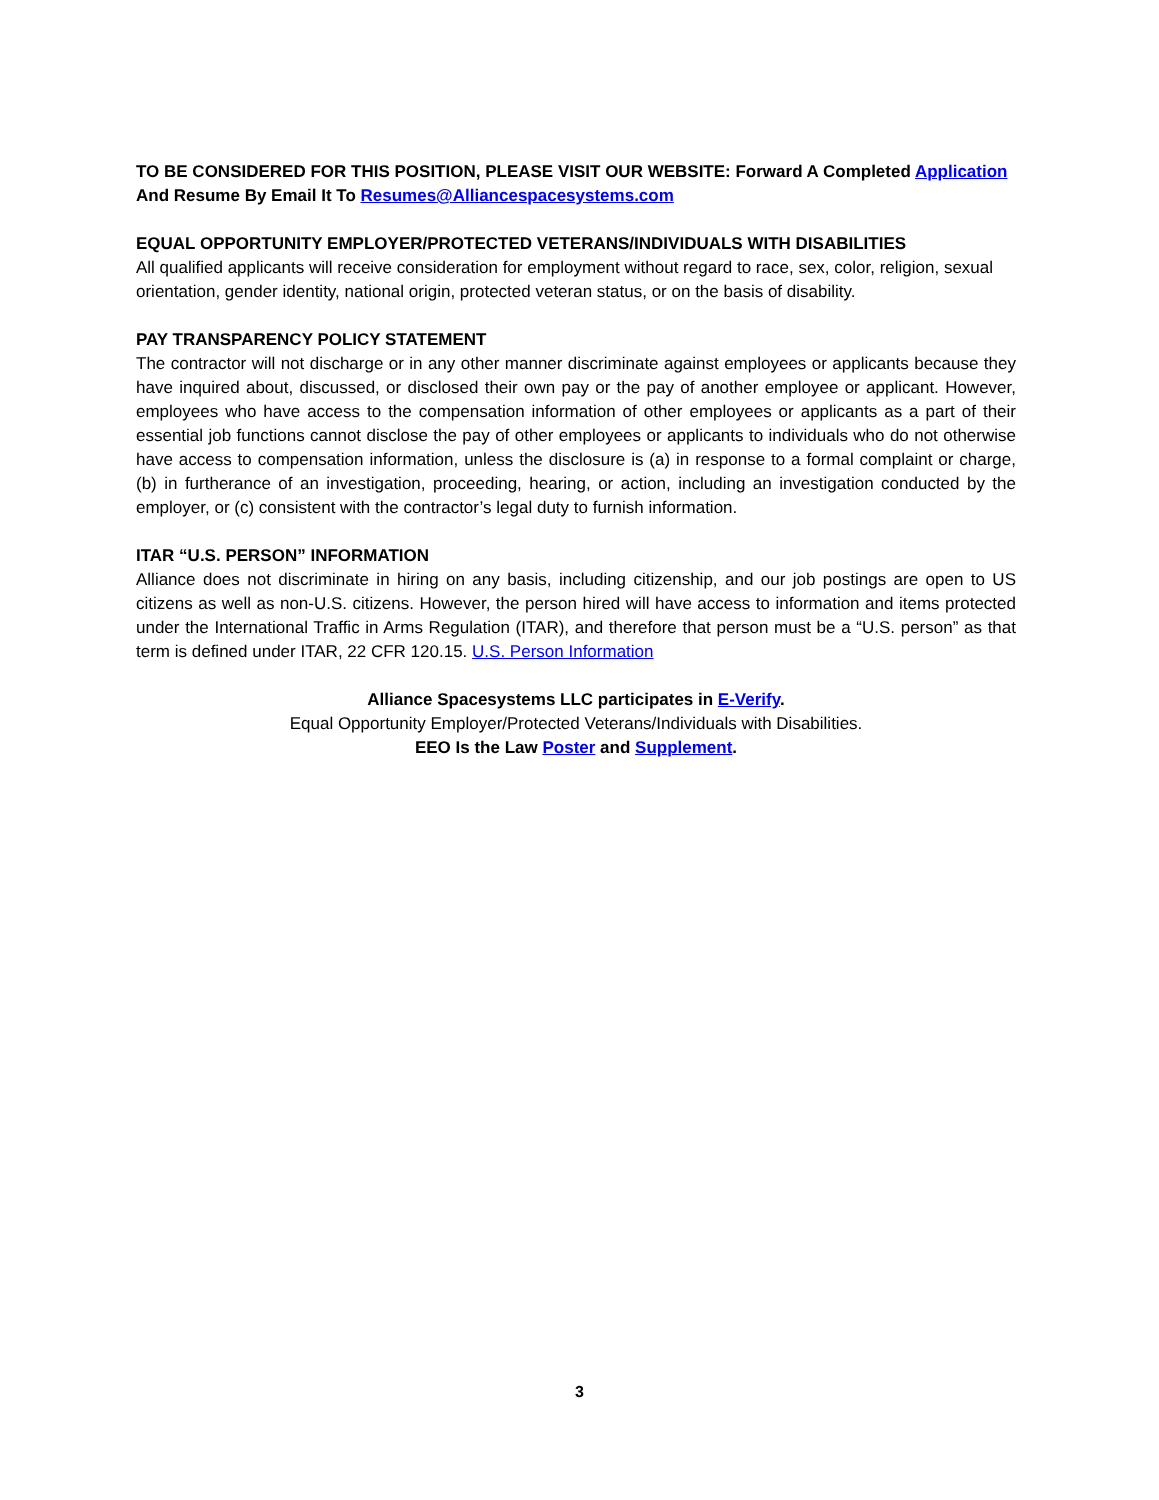TO BE CONSIDERED FOR THIS POSITION, PLEASE VISIT OUR WEBSITE: Forward A Completed Application
And Resume By Email It To Resumes@Alliancespacesystems.com
EQUAL OPPORTUNITY EMPLOYER/PROTECTED VETERANS/INDIVIDUALS WITH DISABILITIES
All qualified applicants will receive consideration for employment without regard to race, sex, color, religion, sexual orientation, gender identity, national origin, protected veteran status, or on the basis of disability.
PAY TRANSPARENCY POLICY STATEMENT
The contractor will not discharge or in any other manner discriminate against employees or applicants because they have inquired about, discussed, or disclosed their own pay or the pay of another employee or applicant. However, employees who have access to the compensation information of other employees or applicants as a part of their essential job functions cannot disclose the pay of other employees or applicants to individuals who do not otherwise have access to compensation information, unless the disclosure is (a) in response to a formal complaint or charge, (b) in furtherance of an investigation, proceeding, hearing, or action, including an investigation conducted by the employer, or (c) consistent with the contractor’s legal duty to furnish information.
ITAR “U.S. PERSON” INFORMATION
Alliance does not discriminate in hiring on any basis, including citizenship, and our job postings are open to US citizens as well as non-U.S. citizens. However, the person hired will have access to information and items protected under the International Traffic in Arms Regulation (ITAR), and therefore that person must be a “U.S. person” as that term is defined under ITAR, 22 CFR 120.15. U.S. Person Information
Alliance Spacesystems LLC participates in E-Verify.
Equal Opportunity Employer/Protected Veterans/Individuals with Disabilities.
EEO Is the Law Poster and Supplement.
3